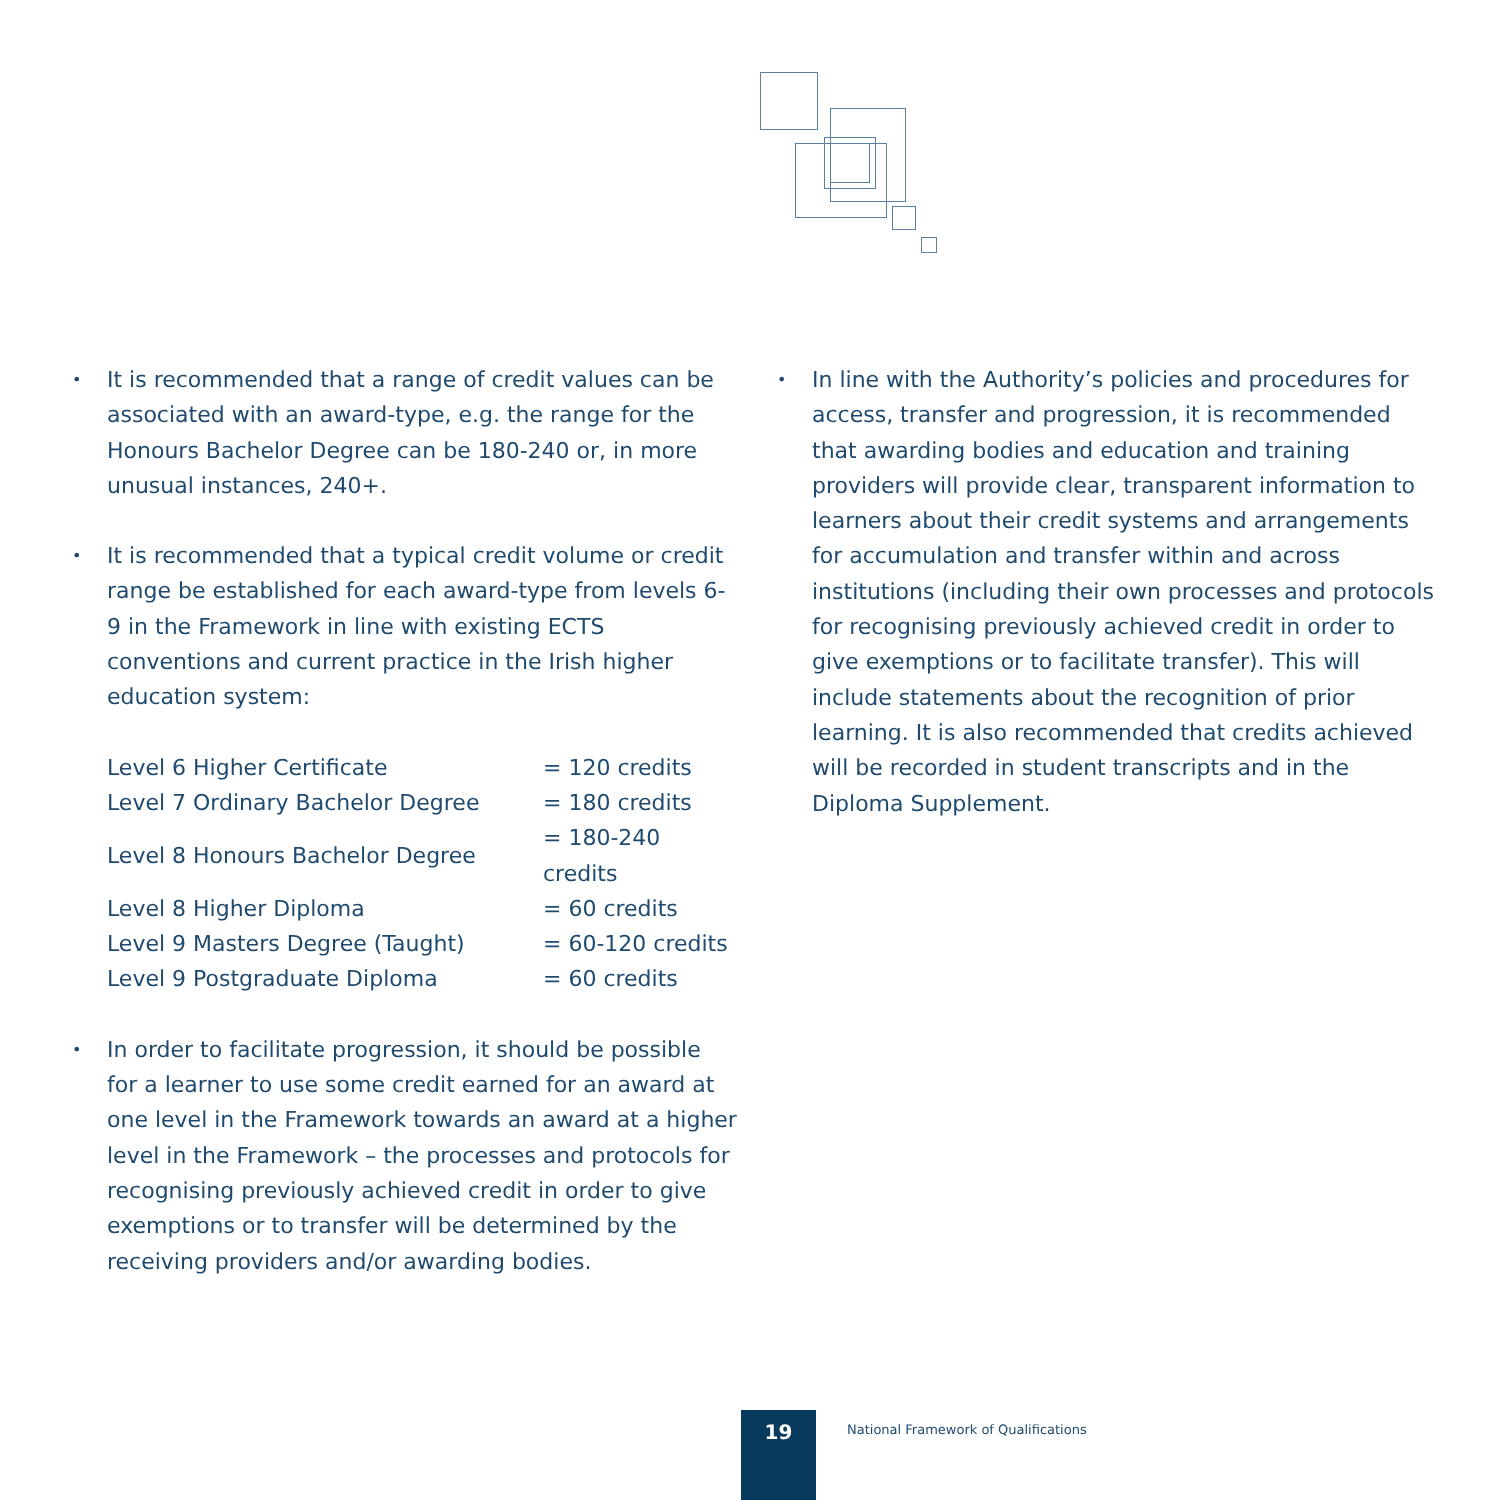•
It is recommended that a range of credit values can be associated with an award-type, e.g. the range for the Honours Bachelor Degree can be 180-240 or, in more unusual instances, 240+.
•
It is recommended that a typical credit volume or credit range be established for each award-type from levels 6-9 in the Framework in line with existing ECTS conventions and current practice in the Irish higher education system:
| Level 6 Higher Certificate | = 120 credits |
| Level 7 Ordinary Bachelor Degree | = 180 credits |
| Level 8 Honours Bachelor Degree | = 180-240 credits |
| Level 8 Higher Diploma | = 60 credits |
| Level 9 Masters Degree (Taught) | = 60-120 credits |
| Level 9 Postgraduate Diploma | = 60 credits |
•
In order to facilitate progression, it should be possible for a learner to use some credit earned for an award at one level in the Framework towards an award at a higher level in the Framework – the processes and protocols for recognising previously achieved credit in order to give exemptions or to transfer will be determined by the receiving providers and/or awarding bodies.
•
In line with the Authority’s policies and procedures for access, transfer and progression, it is recommended that awarding bodies and education and training providers will provide clear, transparent information to learners about their credit systems and arrangements for accumulation and transfer within and across institutions (including their own processes and protocols for recognising previously achieved credit in order to give exemptions or to facilitate transfer). This will include statements about the recognition of prior learning. It is also recommended that credits achieved will be recorded in student transcripts and in the Diploma Supplement.
19
National Framework of Qualifications